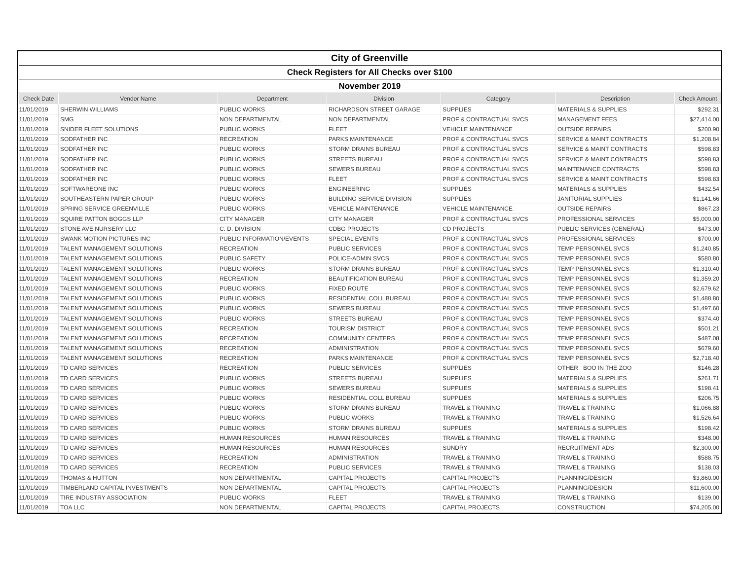| City of Greenville | | | | | | |
| Check Registers for All Checks over $100 | | | | | | |
| November 2019 | | | | | | |
| Check Date | Vendor Name | Department | Division | Category | Description | Check Amount |
| 11/01/2019 | SHERWIN WILLIAMS | PUBLIC WORKS | RICHARDSON STREET GARAGE | SUPPLIES | MATERIALS & SUPPLIES | $292.31 |
| 11/01/2019 | SMG | NON DEPARTMENTAL | NON DEPARTMENTAL | PROF & CONTRACTUAL SVCS | MANAGEMENT FEES | $27,414.00 |
| 11/01/2019 | SNIDER FLEET SOLUTIONS | PUBLIC WORKS | FLEET | VEHICLE MAINTENANCE | OUTSIDE REPAIRS | $200.90 |
| 11/01/2019 | SODFATHER INC | RECREATION | PARKS MAINTENANCE | PROF & CONTRACTUAL SVCS | SERVICE & MAINT CONTRACTS | $1,208.84 |
| 11/01/2019 | SODFATHER INC | PUBLIC WORKS | STORM DRAINS BUREAU | PROF & CONTRACTUAL SVCS | SERVICE & MAINT CONTRACTS | $598.83 |
| 11/01/2019 | SODFATHER INC | PUBLIC WORKS | STREETS BUREAU | PROF & CONTRACTUAL SVCS | SERVICE & MAINT CONTRACTS | $598.83 |
| 11/01/2019 | SODFATHER INC | PUBLIC WORKS | SEWERS BUREAU | PROF & CONTRACTUAL SVCS | MAINTENANCE CONTRACTS | $598.83 |
| 11/01/2019 | SODFATHER INC | PUBLIC WORKS | FLEET | PROF & CONTRACTUAL SVCS | SERVICE & MAINT CONTRACTS | $598.83 |
| 11/01/2019 | SOFTWAREONE INC | PUBLIC WORKS | ENGINEERING | SUPPLIES | MATERIALS & SUPPLIES | $432.54 |
| 11/01/2019 | SOUTHEASTERN PAPER GROUP | PUBLIC WORKS | BUILDING SERVICE DIVISION | SUPPLIES | JANITORIAL SUPPLIES | $1,141.66 |
| 11/01/2019 | SPRING SERVICE GREENVILLE | PUBLIC WORKS | VEHICLE MAINTENANCE | VEHICLE MAINTENANCE | OUTSIDE REPAIRS | $867.23 |
| 11/01/2019 | SQUIRE PATTON BOGGS LLP | CITY MANAGER | CITY MANAGER | PROF & CONTRACTUAL SVCS | PROFESSIONAL SERVICES | $5,000.00 |
| 11/01/2019 | STONE AVE NURSERY LLC | C. D. DIVISION | CDBG PROJECTS | CD PROJECTS | PUBLIC SERVICES (GENERAL) | $473.00 |
| 11/01/2019 | SWANK MOTION PICTURES INC | PUBLIC INFORMATION/EVENTS | SPECIAL EVENTS | PROF & CONTRACTUAL SVCS | PROFESSIONAL SERVICES | $700.00 |
| 11/01/2019 | TALENT MANAGEMENT SOLUTIONS | RECREATION | PUBLIC SERVICES | PROF & CONTRACTUAL SVCS | TEMP PERSONNEL SVCS | $1,240.85 |
| 11/01/2019 | TALENT MANAGEMENT SOLUTIONS | PUBLIC SAFETY | POLICE-ADMIN SVCS | PROF & CONTRACTUAL SVCS | TEMP PERSONNEL SVCS | $580.80 |
| 11/01/2019 | TALENT MANAGEMENT SOLUTIONS | PUBLIC WORKS | STORM DRAINS BUREAU | PROF & CONTRACTUAL SVCS | TEMP PERSONNEL SVCS | $1,310.40 |
| 11/01/2019 | TALENT MANAGEMENT SOLUTIONS | RECREATION | BEAUTIFICATION BUREAU | PROF & CONTRACTUAL SVCS | TEMP PERSONNEL SVCS | $1,359.20 |
| 11/01/2019 | TALENT MANAGEMENT SOLUTIONS | PUBLIC WORKS | FIXED ROUTE | PROF & CONTRACTUAL SVCS | TEMP PERSONNEL SVCS | $2,679.62 |
| 11/01/2019 | TALENT MANAGEMENT SOLUTIONS | PUBLIC WORKS | RESIDENTIAL COLL BUREAU | PROF & CONTRACTUAL SVCS | TEMP PERSONNEL SVCS | $1,488.80 |
| 11/01/2019 | TALENT MANAGEMENT SOLUTIONS | PUBLIC WORKS | SEWERS BUREAU | PROF & CONTRACTUAL SVCS | TEMP PERSONNEL SVCS | $1,497.60 |
| 11/01/2019 | TALENT MANAGEMENT SOLUTIONS | PUBLIC WORKS | STREETS BUREAU | PROF & CONTRACTUAL SVCS | TEMP PERSONNEL SVCS | $374.40 |
| 11/01/2019 | TALENT MANAGEMENT SOLUTIONS | RECREATION | TOURISM DISTRICT | PROF & CONTRACTUAL SVCS | TEMP PERSONNEL SVCS | $501.21 |
| 11/01/2019 | TALENT MANAGEMENT SOLUTIONS | RECREATION | COMMUNITY CENTERS | PROF & CONTRACTUAL SVCS | TEMP PERSONNEL SVCS | $487.08 |
| 11/01/2019 | TALENT MANAGEMENT SOLUTIONS | RECREATION | ADMINISTRATION | PROF & CONTRACTUAL SVCS | TEMP PERSONNEL SVCS | $679.60 |
| 11/01/2019 | TALENT MANAGEMENT SOLUTIONS | RECREATION | PARKS MAINTENANCE | PROF & CONTRACTUAL SVCS | TEMP PERSONNEL SVCS | $2,718.40 |
| 11/01/2019 | TD CARD SERVICES | RECREATION | PUBLIC SERVICES | SUPPLIES | OTHER BOO IN THE ZOO | $146.28 |
| 11/01/2019 | TD CARD SERVICES | PUBLIC WORKS | STREETS BUREAU | SUPPLIES | MATERIALS & SUPPLIES | $261.71 |
| 11/01/2019 | TD CARD SERVICES | PUBLIC WORKS | SEWERS BUREAU | SUPPLIES | MATERIALS & SUPPLIES | $198.41 |
| 11/01/2019 | TD CARD SERVICES | PUBLIC WORKS | RESIDENTIAL COLL BUREAU | SUPPLIES | MATERIALS & SUPPLIES | $206.75 |
| 11/01/2019 | TD CARD SERVICES | PUBLIC WORKS | STORM DRAINS BUREAU | TRAVEL & TRAINING | TRAVEL & TRAINING | $1,066.88 |
| 11/01/2019 | TD CARD SERVICES | PUBLIC WORKS | PUBLIC WORKS | TRAVEL & TRAINING | TRAVEL & TRAINING | $1,526.64 |
| 11/01/2019 | TD CARD SERVICES | PUBLIC WORKS | STORM DRAINS BUREAU | SUPPLIES | MATERIALS & SUPPLIES | $198.42 |
| 11/01/2019 | TD CARD SERVICES | HUMAN RESOURCES | HUMAN RESOURCES | TRAVEL & TRAINING | TRAVEL & TRAINING | $348.00 |
| 11/01/2019 | TD CARD SERVICES | HUMAN RESOURCES | HUMAN RESOURCES | SUNDRY | RECRUITMENT ADS | $2,300.00 |
| 11/01/2019 | TD CARD SERVICES | RECREATION | ADMINISTRATION | TRAVEL & TRAINING | TRAVEL & TRAINING | $588.75 |
| 11/01/2019 | TD CARD SERVICES | RECREATION | PUBLIC SERVICES | TRAVEL & TRAINING | TRAVEL & TRAINING | $138.03 |
| 11/01/2019 | THOMAS & HUTTON | NON DEPARTMENTAL | CAPITAL PROJECTS | CAPITAL PROJECTS | PLANNING/DESIGN | $3,860.00 |
| 11/01/2019 | TIMBERLAND CAPITAL INVESTMENTS | NON DEPARTMENTAL | CAPITAL PROJECTS | CAPITAL PROJECTS | PLANNING/DESIGN | $11,600.00 |
| 11/01/2019 | TIRE INDUSTRY ASSOCIATION | PUBLIC WORKS | FLEET | TRAVEL & TRAINING | TRAVEL & TRAINING | $139.00 |
| 11/01/2019 | TOA LLC | NON DEPARTMENTAL | CAPITAL PROJECTS | CAPITAL PROJECTS | CONSTRUCTION | $74,205.00 |